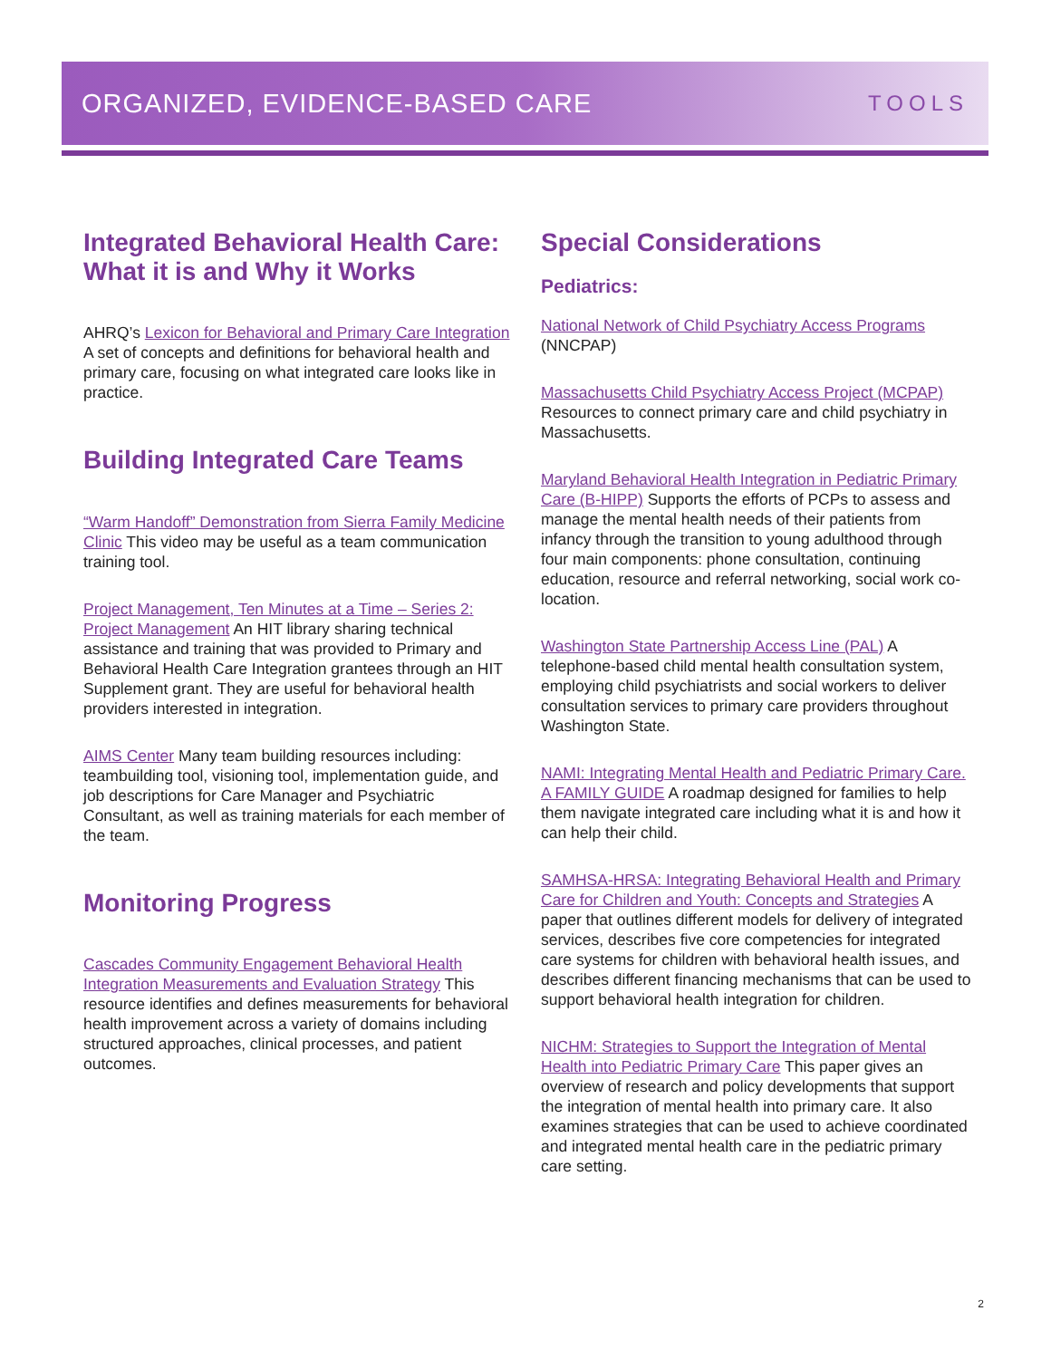ORGANIZED, EVIDENCE-BASED CARE TOOLS
Integrated Behavioral Health Care: What it is and Why it Works
AHRQ’s Lexicon for Behavioral and Primary Care Integration A set of concepts and definitions for behavioral health and primary care, focusing on what integrated care looks like in practice.
Building Integrated Care Teams
“Warm Handoff” Demonstration from Sierra Family Medicine Clinic This video may be useful as a team communication training tool.
Project Management, Ten Minutes at a Time – Series 2: Project Management An HIT library sharing technical assistance and training that was provided to Primary and Behavioral Health Care Integration grantees through an HIT Supplement grant. They are useful for behavioral health providers interested in integration.
AIMS Center Many team building resources including: teambuilding tool, visioning tool, implementation guide, and job descriptions for Care Manager and Psychiatric Consultant, as well as training materials for each member of the team.
Monitoring Progress
Cascades Community Engagement Behavioral Health Integration Measurements and Evaluation Strategy This resource identifies and defines measurements for behavioral health improvement across a variety of domains including structured approaches, clinical processes, and patient outcomes.
Special Considerations
Pediatrics:
National Network of Child Psychiatry Access Programs (NNCPAP)
Massachusetts Child Psychiatry Access Project (MCPAP) Resources to connect primary care and child psychiatry in Massachusetts.
Maryland Behavioral Health Integration in Pediatric Primary Care (B-HIPP) Supports the efforts of PCPs to assess and manage the mental health needs of their patients from infancy through the transition to young adulthood through four main components: phone consultation, continuing education, resource and referral networking, social work co-location.
Washington State Partnership Access Line (PAL) A telephone-based child mental health consultation system, employing child psychiatrists and social workers to deliver consultation services to primary care providers throughout Washington State.
NAMI: Integrating Mental Health and Pediatric Primary Care. A FAMILY GUIDE A roadmap designed for families to help them navigate integrated care including what it is and how it can help their child.
SAMHSA-HRSA: Integrating Behavioral Health and Primary Care for Children and Youth: Concepts and Strategies A paper that outlines different models for delivery of integrated services, describes five core competencies for integrated care systems for children with behavioral health issues, and describes different financing mechanisms that can be used to support behavioral health integration for children.
NICHM: Strategies to Support the Integration of Mental Health into Pediatric Primary Care This paper gives an overview of research and policy developments that support the integration of mental health into primary care. It also examines strategies that can be used to achieve coordinated and integrated mental health care in the pediatric primary care setting.
2